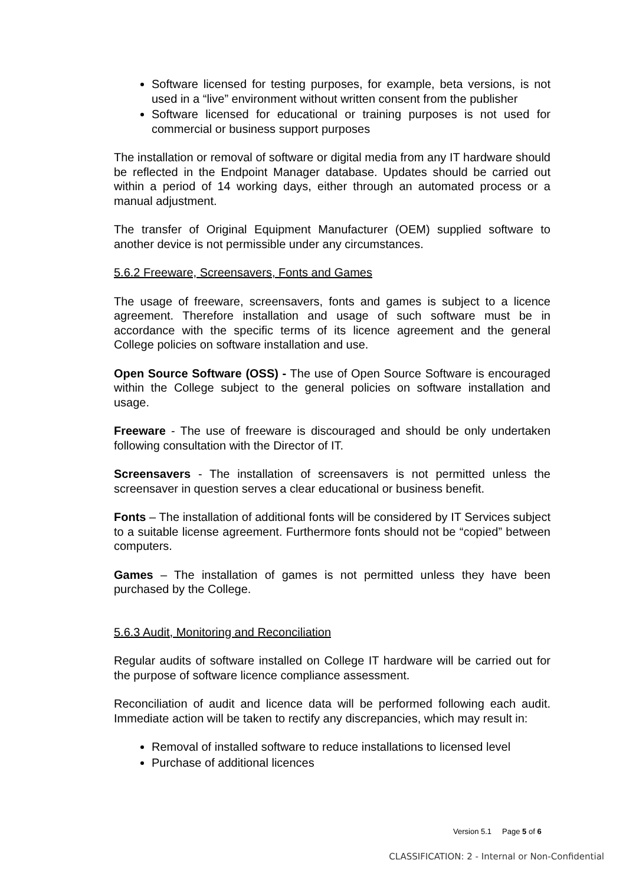Software licensed for testing purposes, for example, beta versions, is not used in a “live” environment without written consent from the publisher
Software licensed for educational or training purposes is not used for commercial or business support purposes
The installation or removal of software or digital media from any IT hardware should be reflected in the Endpoint Manager database. Updates should be carried out within a period of 14 working days, either through an automated process or a manual adjustment.
The transfer of Original Equipment Manufacturer (OEM) supplied software to another device is not permissible under any circumstances.
5.6.2 Freeware, Screensavers, Fonts and Games
The usage of freeware, screensavers, fonts and games is subject to a licence agreement. Therefore installation and usage of such software must be in accordance with the specific terms of its licence agreement and the general College policies on software installation and use.
Open Source Software (OSS) - The use of Open Source Software is encouraged within the College subject to the general policies on software installation and usage.
Freeware - The use of freeware is discouraged and should be only undertaken following consultation with the Director of IT.
Screensavers - The installation of screensavers is not permitted unless the screensaver in question serves a clear educational or business benefit.
Fonts – The installation of additional fonts will be considered by IT Services subject to a suitable license agreement. Furthermore fonts should not be “copied” between computers.
Games – The installation of games is not permitted unless they have been purchased by the College.
5.6.3 Audit, Monitoring and Reconciliation
Regular audits of software installed on College IT hardware will be carried out for the purpose of software licence compliance assessment.
Reconciliation of audit and licence data will be performed following each audit. Immediate action will be taken to rectify any discrepancies, which may result in:
Removal of installed software to reduce installations to licensed level
Purchase of additional licences
Version 5.1 Page 5 of 6
CLASSIFICATION: 2 - Internal or Non-Confidential